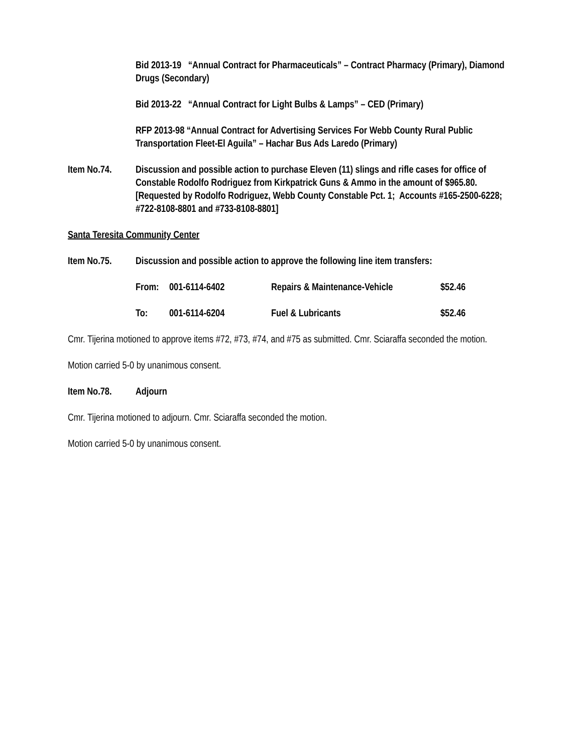Bid 2013-19 “Annual Contract for Pharmaceuticals” – Contract Pharmacy (Primary), Diamond Drugs (Secondary)
Bid 2013-22 “Annual Contract for Light Bulbs & Lamps” – CED (Primary)
RFP 2013-98 “Annual Contract for Advertising Services For Webb County Rural Public Transportation Fleet-El Aguila” – Hachar Bus Ads Laredo (Primary)
Item No.74. Discussion and possible action to purchase Eleven (11) slings and rifle cases for office of Constable Rodolfo Rodriguez from Kirkpatrick Guns & Ammo in the amount of $965.80. [Requested by Rodolfo Rodriguez, Webb County Constable Pct. 1; Accounts #165-2500-6228; #722-8108-8801 and #733-8108-8801]
Santa Teresita Community Center
Item No.75. Discussion and possible action to approve the following line item transfers:
| From: | 001-6114-6402 | Repairs & Maintenance-Vehicle | $52.46 |
| To: | 001-6114-6204 | Fuel & Lubricants | $52.46 |
Cmr. Tijerina motioned to approve items #72, #73, #74, and #75 as submitted. Cmr. Sciaraffa seconded the motion.
Motion carried 5-0 by unanimous consent.
Item No.78. Adjourn
Cmr. Tijerina motioned to adjourn. Cmr. Sciaraffa seconded the motion.
Motion carried 5-0 by unanimous consent.